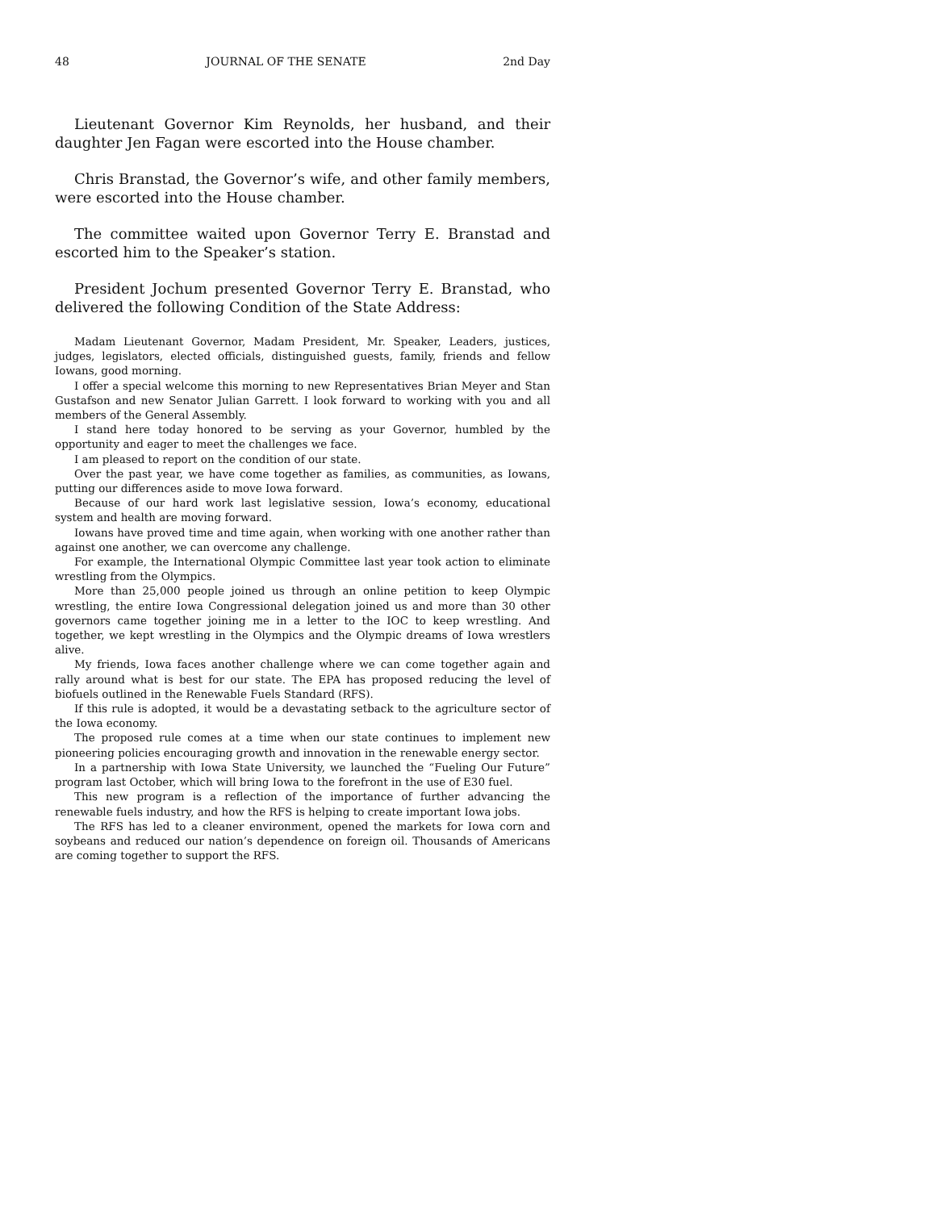48 JOURNAL OF THE SENATE 2nd Day
Lieutenant Governor Kim Reynolds, her husband, and their daughter Jen Fagan were escorted into the House chamber.
Chris Branstad, the Governor’s wife, and other family members, were escorted into the House chamber.
The committee waited upon Governor Terry E. Branstad and escorted him to the Speaker’s station.
President Jochum presented Governor Terry E. Branstad, who delivered the following Condition of the State Address:
Madam Lieutenant Governor, Madam President, Mr. Speaker, Leaders, justices, judges, legislators, elected officials, distinguished guests, family, friends and fellow Iowans, good morning.
I offer a special welcome this morning to new Representatives Brian Meyer and Stan Gustafson and new Senator Julian Garrett. I look forward to working with you and all members of the General Assembly.
I stand here today honored to be serving as your Governor, humbled by the opportunity and eager to meet the challenges we face.
I am pleased to report on the condition of our state.
Over the past year, we have come together as families, as communities, as Iowans, putting our differences aside to move Iowa forward.
Because of our hard work last legislative session, Iowa’s economy, educational system and health are moving forward.
Iowans have proved time and time again, when working with one another rather than against one another, we can overcome any challenge.
For example, the International Olympic Committee last year took action to eliminate wrestling from the Olympics.
More than 25,000 people joined us through an online petition to keep Olympic wrestling, the entire Iowa Congressional delegation joined us and more than 30 other governors came together joining me in a letter to the IOC to keep wrestling. And together, we kept wrestling in the Olympics and the Olympic dreams of Iowa wrestlers alive.
My friends, Iowa faces another challenge where we can come together again and rally around what is best for our state. The EPA has proposed reducing the level of biofuels outlined in the Renewable Fuels Standard (RFS).
If this rule is adopted, it would be a devastating setback to the agriculture sector of the Iowa economy.
The proposed rule comes at a time when our state continues to implement new pioneering policies encouraging growth and innovation in the renewable energy sector.
In a partnership with Iowa State University, we launched the “Fueling Our Future” program last October, which will bring Iowa to the forefront in the use of E30 fuel.
This new program is a reflection of the importance of further advancing the renewable fuels industry, and how the RFS is helping to create important Iowa jobs.
The RFS has led to a cleaner environment, opened the markets for Iowa corn and soybeans and reduced our nation’s dependence on foreign oil. Thousands of Americans are coming together to support the RFS.